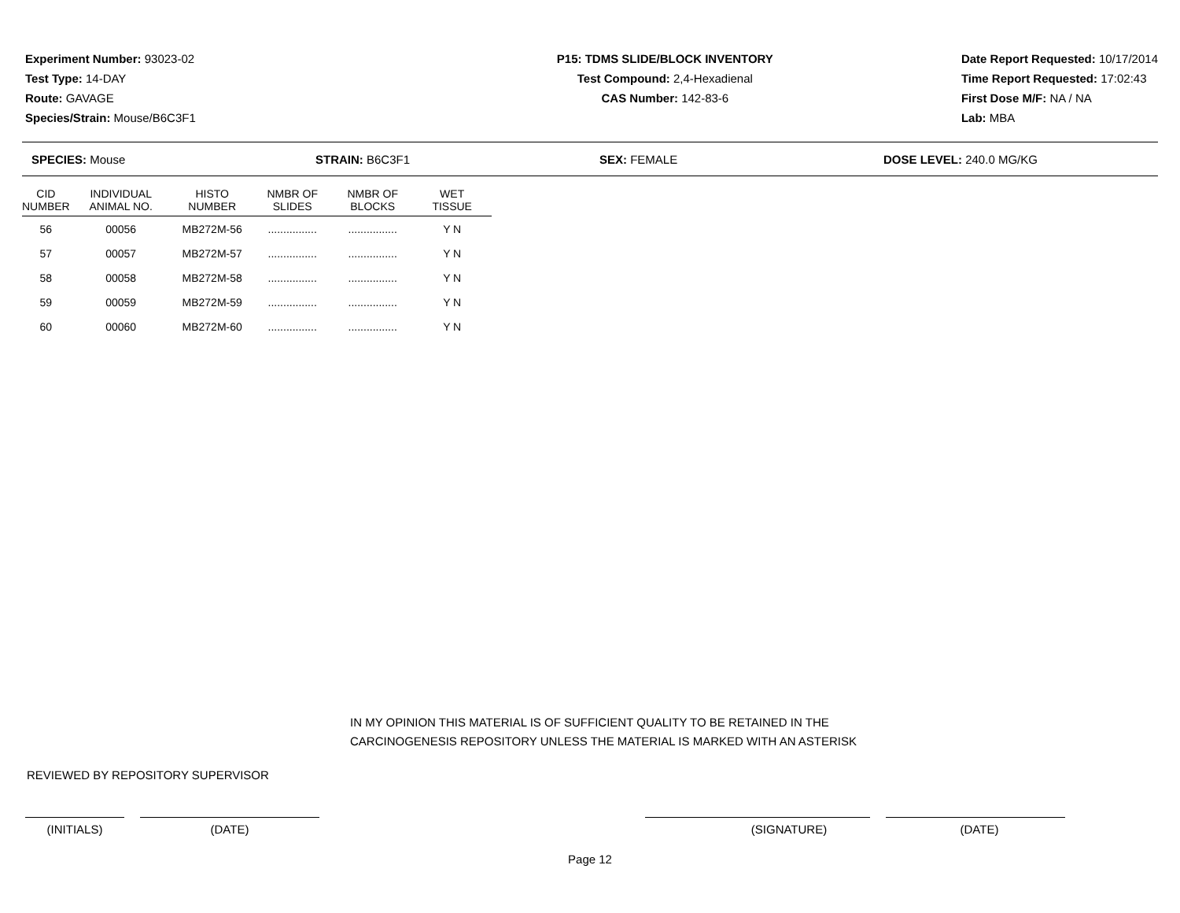Experiment Number: 93023-02
Test Type: 14-DAY
Route: GAVAGE
Species/Strain: Mouse/B6C3F1
P15: TDMS SLIDE/BLOCK INVENTORY
Test Compound: 2,4-Hexadienal
CAS Number: 142-83-6
Date Report Requested: 10/17/2014
Time Report Requested: 17:02:43
First Dose M/F: NA / NA
Lab: MBA
SPECIES: Mouse STRAIN: B6C3F1 SEX: FEMALE DOSE LEVEL: 240.0 MG/KG
| CID NUMBER | INDIVIDUAL ANIMAL NO. | HISTO NUMBER | NMBR OF SLIDES | NMBR OF BLOCKS | WET TISSUE |
| --- | --- | --- | --- | --- | --- |
| 56 | 00056 | MB272M-56 | ................ | ................ | Y N |
| 57 | 00057 | MB272M-57 | ................ | ................ | Y N |
| 58 | 00058 | MB272M-58 | ................ | ................ | Y N |
| 59 | 00059 | MB272M-59 | ................ | ................ | Y N |
| 60 | 00060 | MB272M-60 | ................ | ................ | Y N |
IN MY OPINION THIS MATERIAL IS OF SUFFICIENT QUALITY TO BE RETAINED IN THE
CARCINOGENESIS REPOSITORY UNLESS THE MATERIAL IS MARKED WITH AN ASTERISK
REVIEWED BY REPOSITORY SUPERVISOR
(INITIALS) (DATE) (SIGNATURE) (DATE)
Page 12